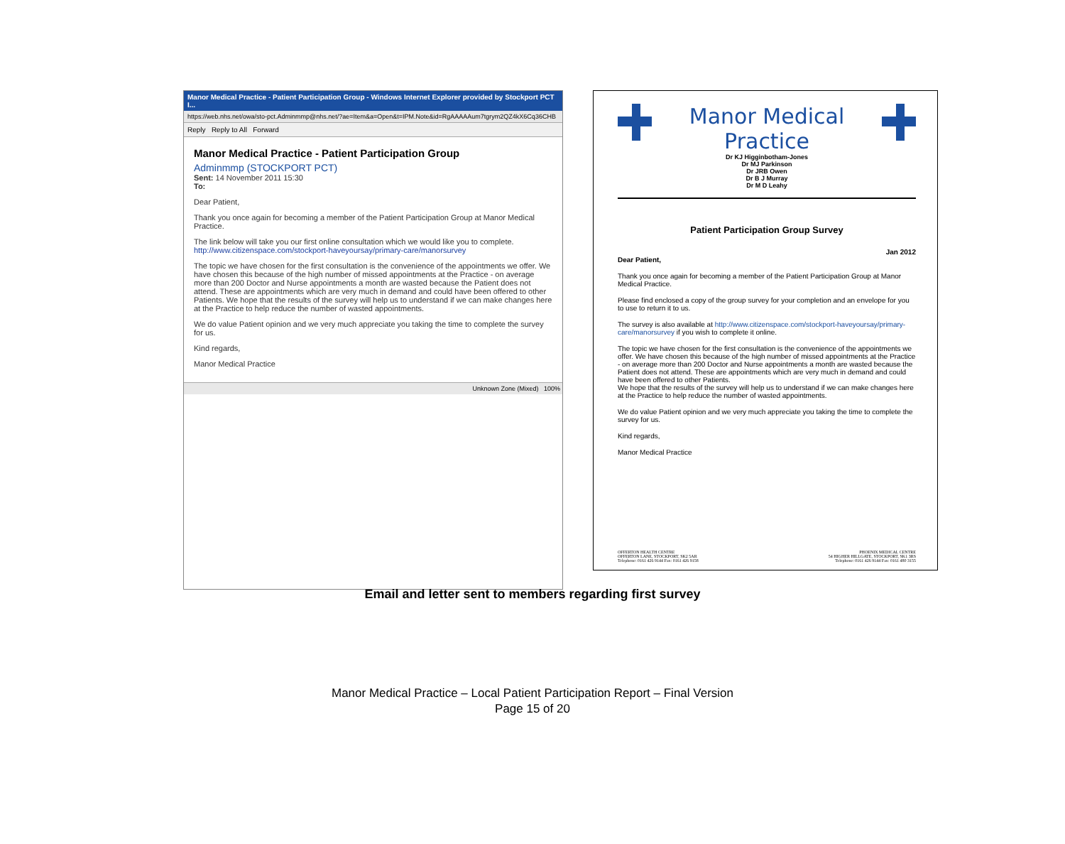Manor Medical Practice - Patient Participation Group - Windows Internet Explorer provided by Stockport PCT I...
https://web.nhs.net/owa/sto-pct.Adminmmp@nhs.net/?ae=Item&a=Open&t=IPM.Note&id=RgAAAAAum7tgrym2QZ4kX6Cq36CHB
Reply Reply to All Forward
Manor Medical Practice - Patient Participation Group
Adminmmp (STOCKPORT PCT)
Sent: 14 November 2011 15:30
To:
Dear Patient,
Thank you once again for becoming a member of the Patient Participation Group at Manor Medical Practice.
The link below will take you our first online consultation which we would like you to complete. http://www.citizenspace.com/stockport-haveyoursay/primary-care/manorsurvey
The topic we have chosen for the first consultation is the convenience of the appointments we offer. We have chosen this because of the high number of missed appointments at the Practice - on average more than 200 Doctor and Nurse appointments a month are wasted because the Patient does not attend. These are appointments which are very much in demand and could have been offered to other Patients. We hope that the results of the survey will help us to understand if we can make changes here at the Practice to help reduce the number of wasted appointments.
We do value Patient opinion and we very much appreciate you taking the time to complete the survey for us.
Kind regards,
Manor Medical Practice
Unknown Zone (Mixed) 100%
Manor Medical Practice
Dr KJ Higginbotham-Jones
Dr MJ Parkinson
Dr JRB Owen
Dr B J Murray
Dr M D Leahy
Patient Participation Group Survey
Jan 2012
Dear Patient,
Thank you once again for becoming a member of the Patient Participation Group at Manor Medical Practice.
Please find enclosed a copy of the group survey for your completion and an envelope for you to use to return it to us.
The survey is also available at http://www.citizenspace.com/stockport-haveyoursay/primary-care/manorsurvey if you wish to complete it online.
The topic we have chosen for the first consultation is the convenience of the appointments we offer. We have chosen this because of the high number of missed appointments at the Practice - on average more than 200 Doctor and Nurse appointments a month are wasted because the Patient does not attend. These are appointments which are very much in demand and could have been offered to other Patients.
We hope that the results of the survey will help us to understand if we can make changes here at the Practice to help reduce the number of wasted appointments.
We do value Patient opinion and we very much appreciate you taking the time to complete the survey for us.
Kind regards,
Manor Medical Practice
OFFERTON HEALTH CENTRE
OFFERTON LANE, STOCKPORT, SK2 5AR
Telephone: 0161 426 9144 Fax: 0161 426 9158
PHOENIX MEDICAL CENTRE
54 HIGHER HILLGATE, STOCKPORT, SK1 3RS
Telephone: 0161 426 9144 Fax: 0161 480 3155
Email and letter sent to members regarding first survey
Manor Medical Practice – Local Patient Participation Report – Final Version
Page 15 of 20